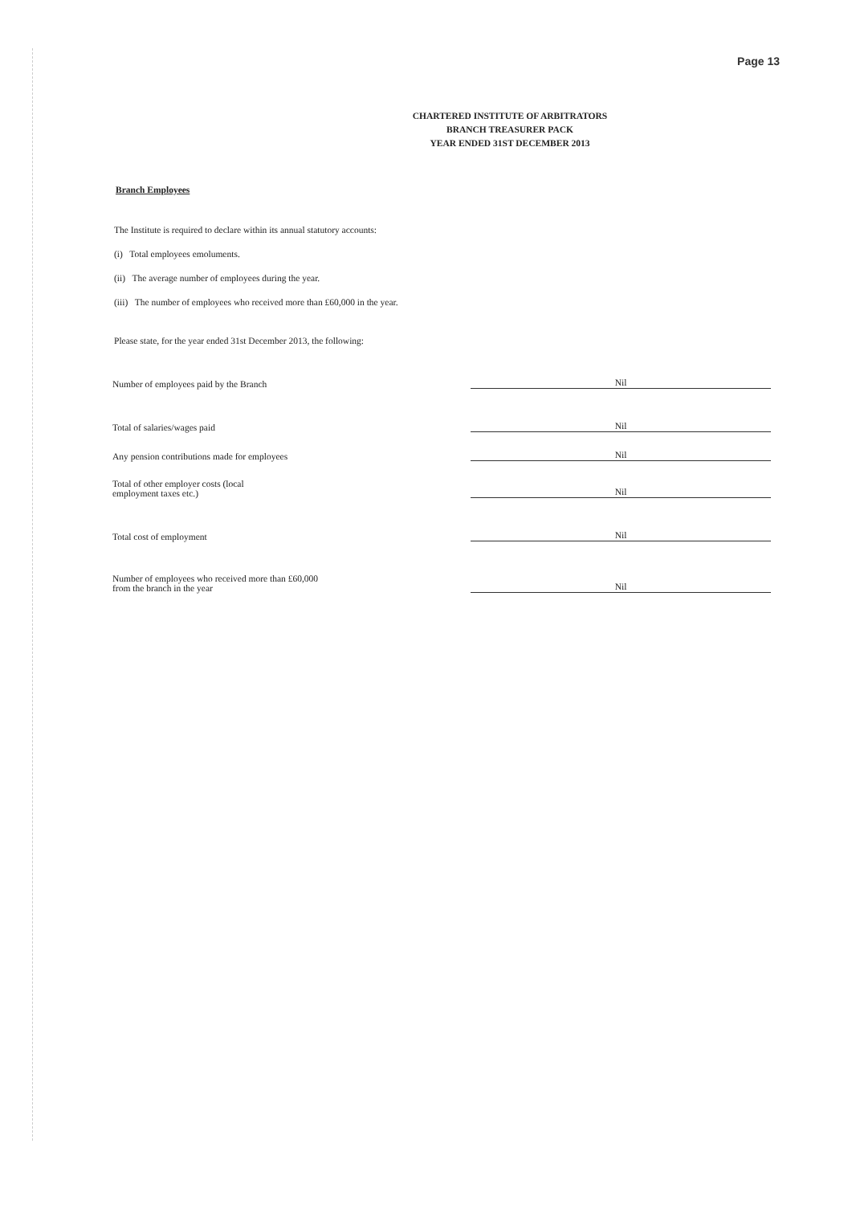Page 13
CHARTERED INSTITUTE OF ARBITRATORS
BRANCH TREASURER PACK
YEAR ENDED 31ST DECEMBER 2013
Branch Employees
The Institute is required to declare within its annual statutory accounts:
(i) Total employees emoluments.
(ii) The average number of employees during the year.
(iii) The number of employees who received more than £60,000 in the year.
Please state, for the year ended 31st December 2013, the following:
Number of employees paid by the Branch
Nil
Total of salaries/wages paid
Nil
Any pension contributions made for employees
Nil
Total of other employer costs (local
employment taxes etc.)
Nil
Total cost of employment
Nil
Number of employees who received more than £60,000
from the branch in the year
Nil